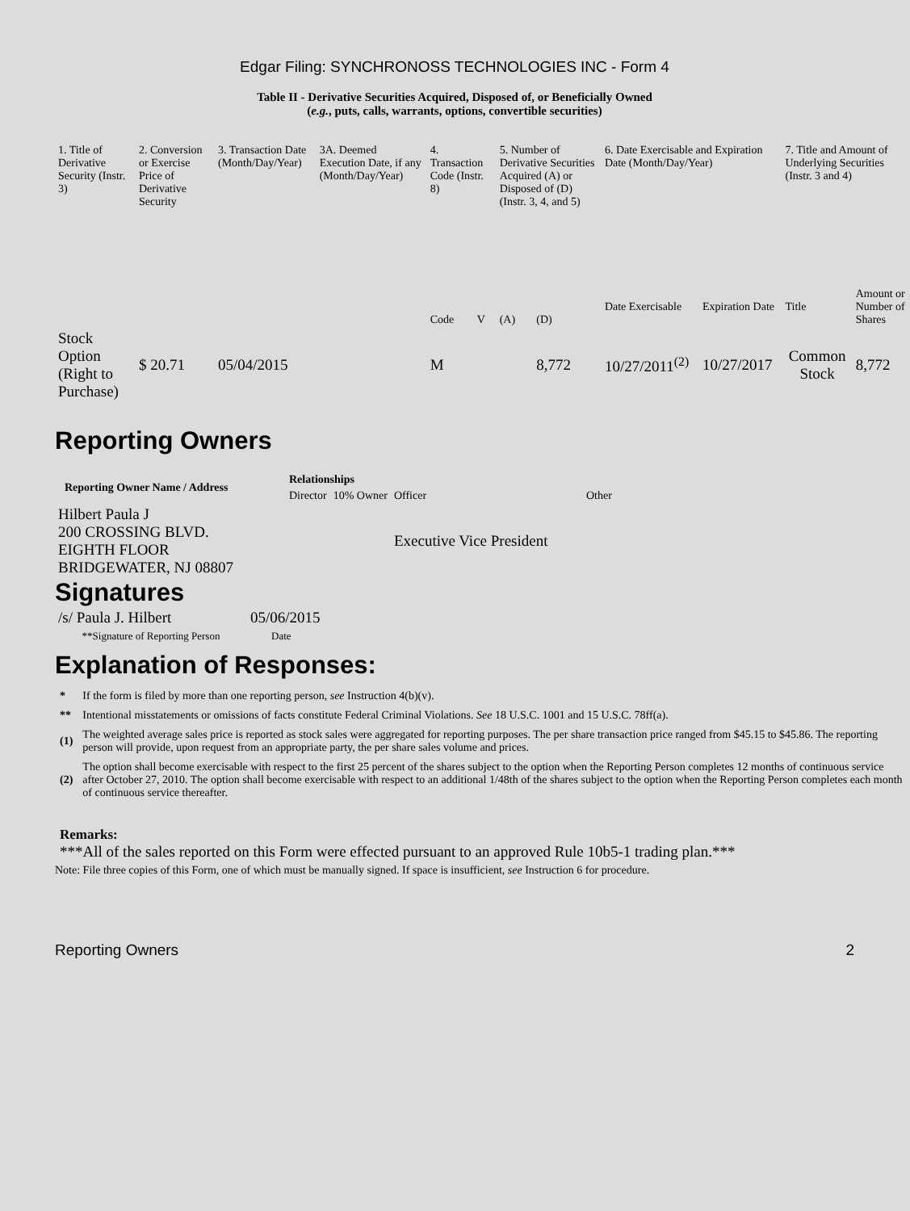Edgar Filing: SYNCHRONOSS TECHNOLOGIES INC - Form 4
Table II - Derivative Securities Acquired, Disposed of, or Beneficially Owned
(e.g., puts, calls, warrants, options, convertible securities)
| 1. Title of Derivative Security (Instr. 3) | 2. Conversion or Exercise Price of Derivative Security | 3. Transaction Date (Month/Day/Year) | 3A. Deemed Execution Date, if any (Month/Day/Year) | 4. Transaction Code (Instr. 8) | | 5. Number of Derivative Securities Acquired (A) or Disposed of (D) (Instr. 3, 4, and 5) | | 6. Date Exercisable and Expiration Date (Month/Day/Year) | | 7. Title and Amount of Underlying Securities (Instr. 3 and 4) | |
| --- | --- | --- | --- | --- | --- | --- | --- | --- | --- | --- | --- |
| | | | | Code | V | (A) | (D) | Date Exercisable | Expiration Date | Title | Amount or Number of Shares |
| Stock Option (Right to Purchase) | $ 20.71 | 05/04/2015 | | M | | | 8,772 | 10/27/2011<sup>(2)</sup> | 10/27/2017 | Common Stock | 8,772 |
Reporting Owners
| Reporting Owner Name / Address | Relationships | | | |
| --- | --- | --- | --- | --- |
| | Director | 10% Owner | Officer | Other |
| Hilbert Paula J 200 CROSSING BLVD. EIGHTH FLOOR BRIDGEWATER, NJ 08807 | | | Executive Vice President | |
Signatures
| /s/ Paula J. Hilbert | 05/06/2015 |
| **Signature of Reporting Person | Date |
Explanation of Responses:
| * | If the form is filed by more than one reporting person, see Instruction 4(b)(v). |
| ** | Intentional misstatements or omissions of facts constitute Federal Criminal Violations. See 18 U.S.C. 1001 and 15 U.S.C. 78ff(a). |
| (1) | The weighted average sales price is reported as stock sales were aggregated for reporting purposes. The per share transaction price ranged from $45.15 to $45.86. The reporting person will provide, upon request from an appropriate party, the per share sales volume and prices. |
| (2) | The option shall become exercisable with respect to the first 25 percent of the shares subject to the option when the Reporting Person completes 12 months of continuous service after October 27, 2010. The option shall become exercisable with respect to an additional 1/48th of the shares subject to the option when the Reporting Person completes each month of continuous service thereafter. |
Remarks:
***All of the sales reported on this Form were effected pursuant to an approved Rule 10b5-1 trading plan.***
Note: File three copies of this Form, one of which must be manually signed. If space is insufficient, see Instruction 6 for procedure.
Reporting Owners 2